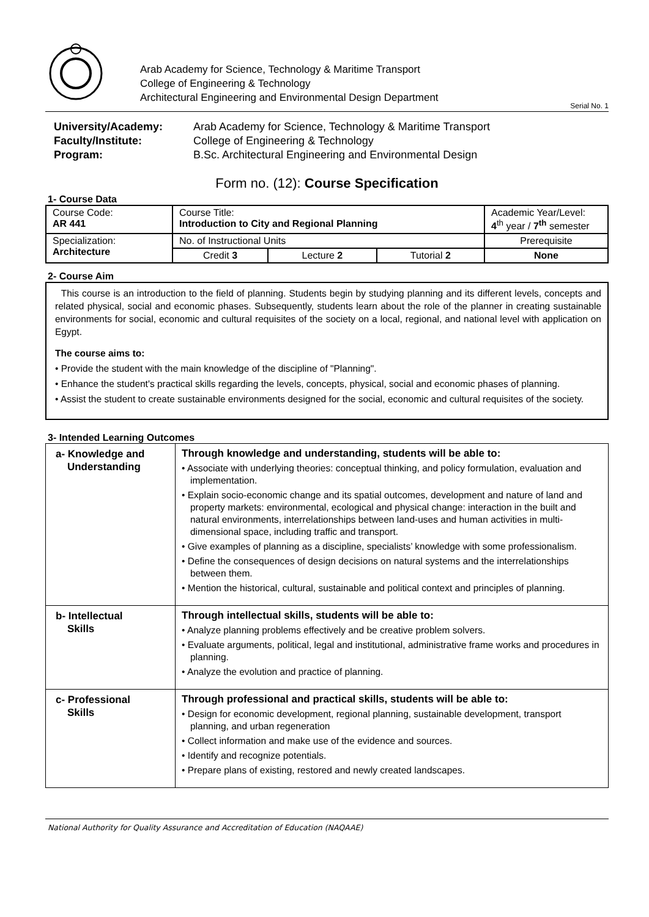Arab Academy for Science, Technology & Maritime Transport
College of Engineering & Technology
Architectural Engineering and Environmental Design Department
Serial No. 1
University/Academy: Arab Academy for Science, Technology & Maritime Transport Faculty/Institute: College of Engineering & Technology Program: B.Sc. Architectural Engineering and Environmental Design
Form no. (12): Course Specification
1- Course Data
| Course Code: AR 441 | Course Title: Introduction to City and Regional Planning | | | Academic Year/Level: 4<sup>th</sup> year / 7<sup>th</sup> semester |
| Specialization: Architecture | No. of Instructional Units | | | Prerequisite |
| | Credit 3 | Lecture 2 | Tutorial 2 | None |
2- Course Aim
This course is an introduction to the field of planning. Students begin by studying planning and its different levels, concepts and related physical, social and economic phases. Subsequently, students learn about the role of the planner in creating sustainable environments for social, economic and cultural requisites of the society on a local, regional, and national level with application on Egypt.
The course aims to:
• Provide the student with the main knowledge of the discipline of "Planning".
• Enhance the student's practical skills regarding the levels, concepts, physical, social and economic phases of planning.
• Assist the student to create sustainable environments designed for the social, economic and cultural requisites of the society.
3- Intended Learning Outcomes
| a- Knowledge and Understanding | Through knowledge and understanding, students will be able to: • Associate with underlying theories: conceptual thinking, and policy formulation, evaluation and implementation. • Explain socio-economic change and its spatial outcomes, development and nature of land and property markets: environmental, ecological and physical change: interaction in the built and natural environments, interrelationships between land-uses and human activities in multi-dimensional space, including traffic and transport. • Give examples of planning as a discipline, specialists’ knowledge with some professionalism. • Define the consequences of design decisions on natural systems and the interrelationships between them. • Mention the historical, cultural, sustainable and political context and principles of planning. |
| b- Intellectual Skills | Through intellectual skills, students will be able to: • Analyze planning problems effectively and be creative problem solvers. • Evaluate arguments, political, legal and institutional, administrative frame works and procedures in planning. • Analyze the evolution and practice of planning. |
| c- Professional Skills | Through professional and practical skills, students will be able to: • Design for economic development, regional planning, sustainable development, transport planning, and urban regeneration • Collect information and make use of the evidence and sources. • Identify and recognize potentials. • Prepare plans of existing, restored and newly created landscapes. |
National Authority for Quality Assurance and Accreditation of Education (NAQAAE)